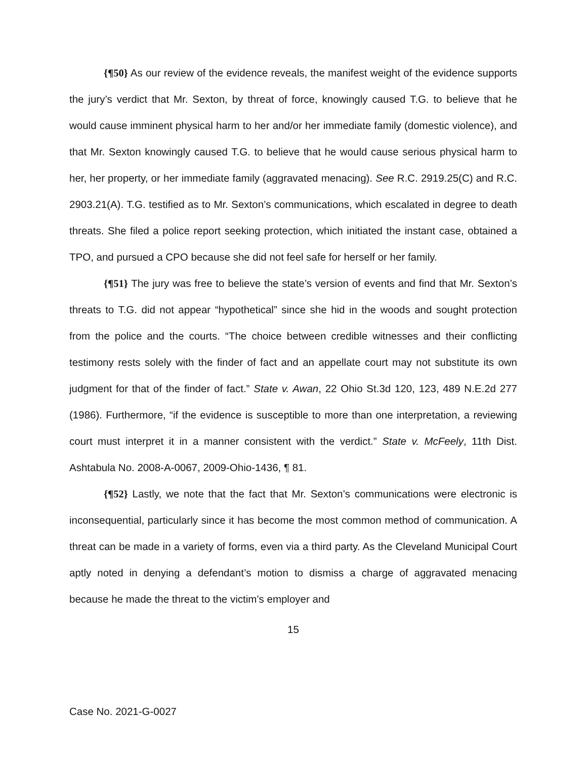{¶50} As our review of the evidence reveals, the manifest weight of the evidence supports the jury’s verdict that Mr. Sexton, by threat of force, knowingly caused T.G. to believe that he would cause imminent physical harm to her and/or her immediate family (domestic violence), and that Mr. Sexton knowingly caused T.G. to believe that he would cause serious physical harm to her, her property, or her immediate family (aggravated menacing). See R.C. 2919.25(C) and R.C. 2903.21(A). T.G. testified as to Mr. Sexton’s communications, which escalated in degree to death threats. She filed a police report seeking protection, which initiated the instant case, obtained a TPO, and pursued a CPO because she did not feel safe for herself or her family.
{¶51} The jury was free to believe the state’s version of events and find that Mr. Sexton’s threats to T.G. did not appear “hypothetical” since she hid in the woods and sought protection from the police and the courts. “The choice between credible witnesses and their conflicting testimony rests solely with the finder of fact and an appellate court may not substitute its own judgment for that of the finder of fact.” State v. Awan, 22 Ohio St.3d 120, 123, 489 N.E.2d 277 (1986). Furthermore, “if the evidence is susceptible to more than one interpretation, a reviewing court must interpret it in a manner consistent with the verdict.” State v. McFeely, 11th Dist. Ashtabula No. 2008-A-0067, 2009-Ohio-1436, ¶ 81.
{¶52} Lastly, we note that the fact that Mr. Sexton’s communications were electronic is inconsequential, particularly since it has become the most common method of communication. A threat can be made in a variety of forms, even via a third party. As the Cleveland Municipal Court aptly noted in denying a defendant’s motion to dismiss a charge of aggravated menacing because he made the threat to the victim’s employer and
15
Case No. 2021-G-0027